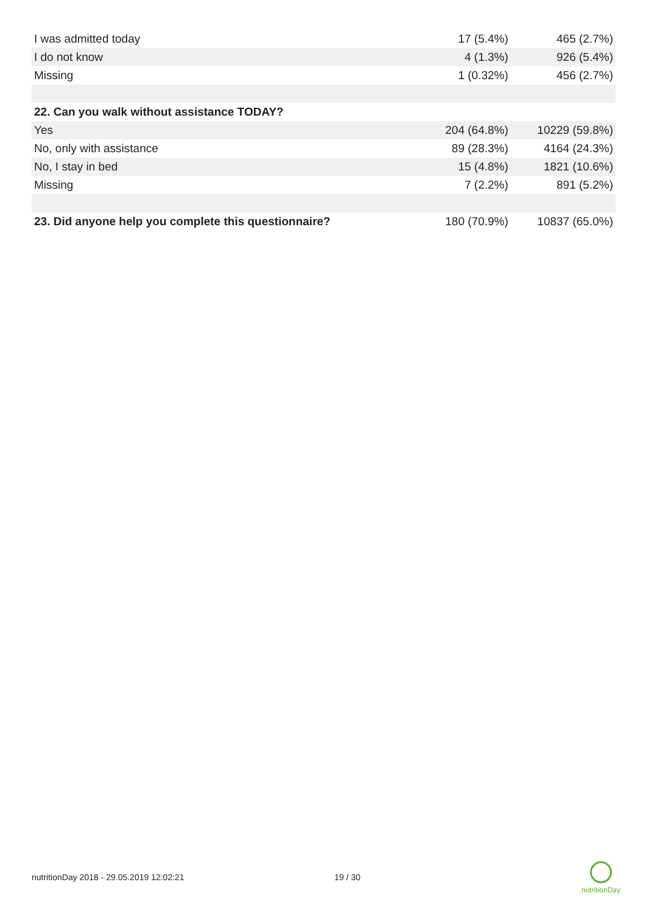| I was admitted today | 17 (5.4%) | 465 (2.7%) |
| I do not know | 4 (1.3%) | 926 (5.4%) |
| Missing | 1 (0.32%) | 456 (2.7%) |
| 22. Can you walk without assistance TODAY? | | |
| Yes | 204 (64.8%) | 10229 (59.8%) |
| No, only with assistance | 89 (28.3%) | 4164 (24.3%) |
| No, I stay in bed | 15 (4.8%) | 1821 (10.6%) |
| Missing | 7 (2.2%) | 891 (5.2%) |
| 23. Did anyone help you complete this questionnaire? | 180 (70.9%) | 10837 (65.0%) |
nutritionDay 2018 - 29.05.2019 12:02:21 19 / 30
nutritionDay